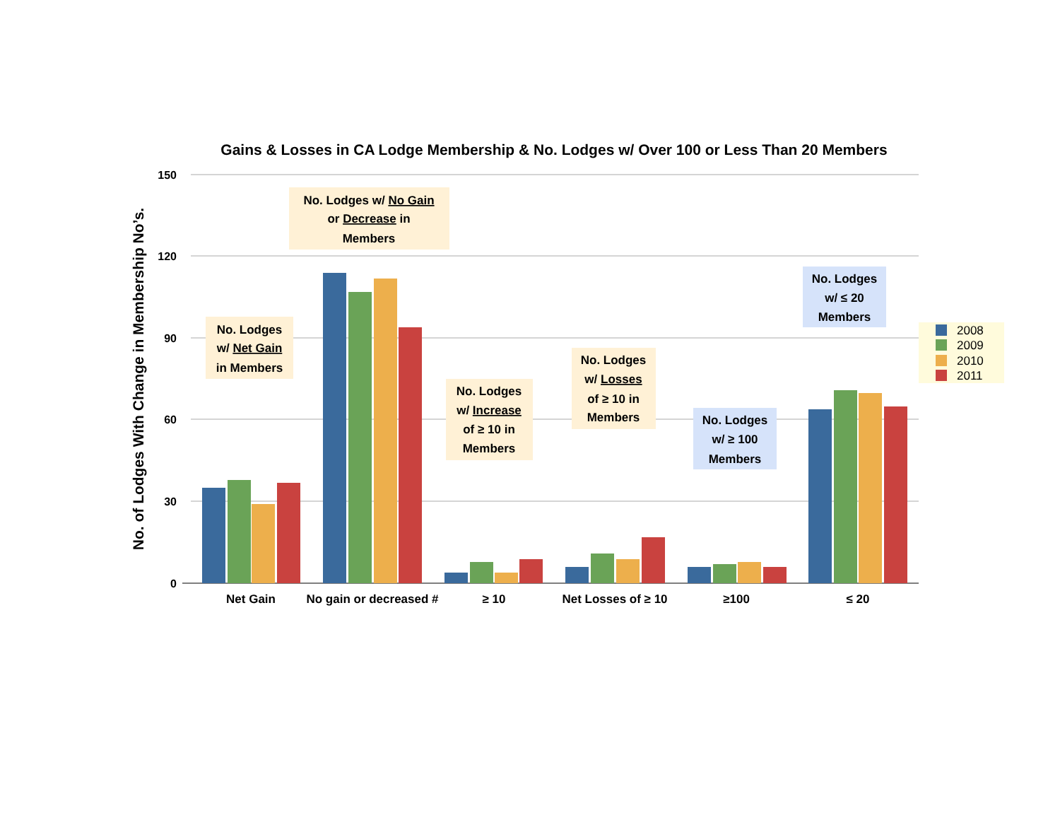Gains & Losses in CA Lodge Membership & No. Lodges w/ Over 100 or Less Than 20 Members
No. of Lodges With Change in Membership No’s.
150
120
90
60
30
0
No. Lodges w/ No Gain
or Decrease in
Members
No. Lodges
w/ Net Gain
in Members
No. Lodges
w/ ≤ 20
Members
No. Lodges
w/ Increase
of ≥ 10 in
Members
No. Lodges
w/ Losses
of ≥ 10 in
Members
No. Lodges
w/ ≥ 100
Members
Net Gain
No gain or decreased #
≥ 10
Net Losses of ≥ 10
≥100
≤ 20
2008
2009
2010
2011